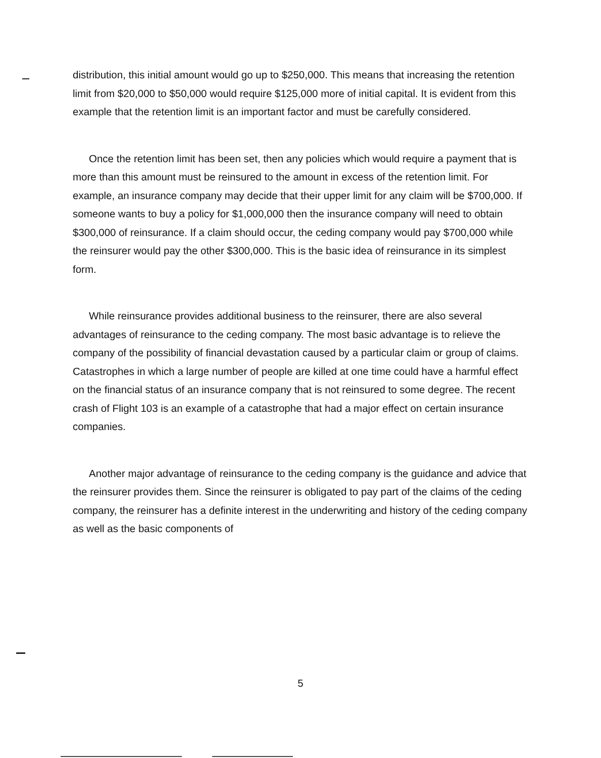distribution, this initial amount would go up to $250,000. This means that increasing the retention limit from $20,000 to $50,000 would require $125,000 more of initial capital. It is evident from this example that the retention limit is an important factor and must be carefully considered.
Once the retention limit has been set, then any policies which would require a payment that is more than this amount must be reinsured to the amount in excess of the retention limit. For example, an insurance company may decide that their upper limit for any claim will be $700,000. If someone wants to buy a policy for $1,000,000 then the insurance company will need to obtain $300,000 of reinsurance. If a claim should occur, the ceding company would pay $700,000 while the reinsurer would pay the other $300,000. This is the basic idea of reinsurance in its simplest form.
While reinsurance provides additional business to the reinsurer, there are also several advantages of reinsurance to the ceding company. The most basic advantage is to relieve the company of the possibility of financial devastation caused by a particular claim or group of claims. Catastrophes in which a large number of people are killed at one time could have a harmful effect on the financial status of an insurance company that is not reinsured to some degree. The recent crash of Flight 103 is an example of a catastrophe that had a major effect on certain insurance companies.
Another major advantage of reinsurance to the ceding company is the guidance and advice that the reinsurer provides them. Since the reinsurer is obligated to pay part of the claims of the ceding company, the reinsurer has a definite interest in the underwriting and history of the ceding company as well as the basic components of
5